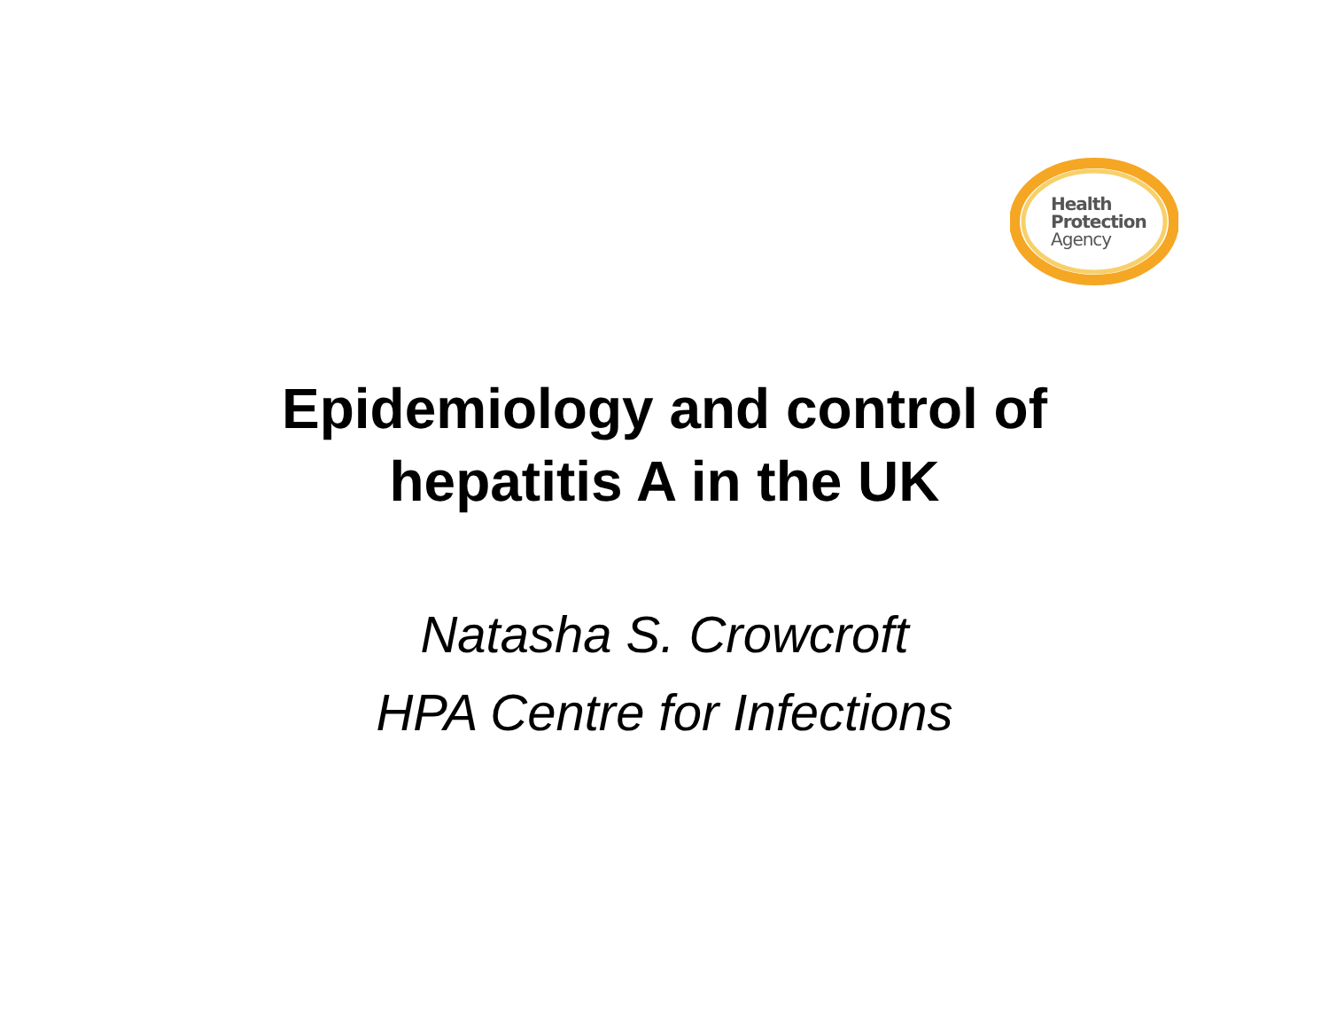Health
Protection
Agency
Epidemiology and control of
hepatitis A in the UK
Natasha S. Crowcroft
HPA Centre for Infections